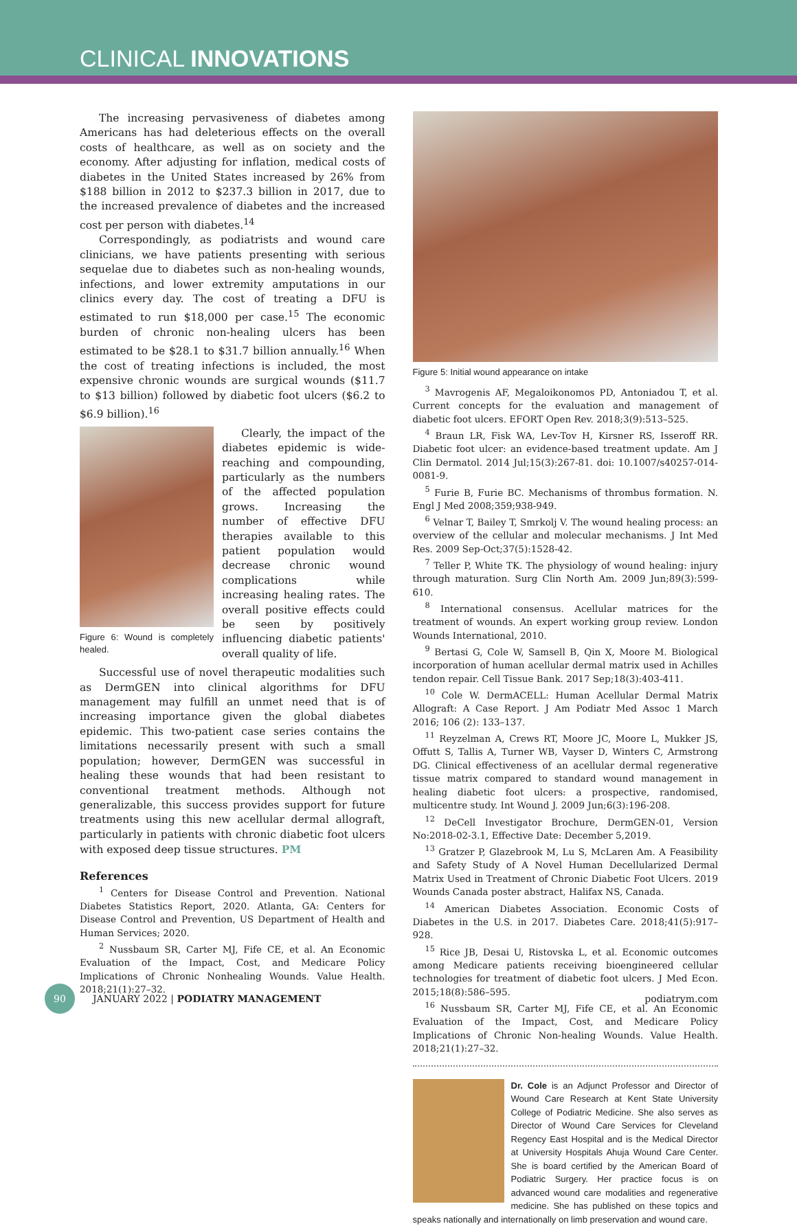CLINICAL INNOVATIONS
The increasing pervasiveness of diabetes among Americans has had deleterious effects on the overall costs of healthcare, as well as on society and the economy. After adjusting for inflation, medical costs of diabetes in the United States increased by 26% from $188 billion in 2012 to $237.3 billion in 2017, due to the increased prevalence of diabetes and the increased cost per person with diabetes.<sup>14</sup>
Correspondingly, as podiatrists and wound care clinicians, we have patients presenting with serious sequelae due to diabetes such as non-healing wounds, infections, and lower extremity amputations in our clinics every day. The cost of treating a DFU is estimated to run $18,000 per case.<sup>15</sup> The economic burden of chronic non-healing ulcers has been estimated to be $28.1 to $31.7 billion annually.<sup>16</sup> When the cost of treating infections is included, the most expensive chronic wounds are surgical wounds ($11.7 to $13 billion) followed by diabetic foot ulcers ($6.2 to $6.9 billion).<sup>16</sup>
Figure 6: Wound is completely healed.
Clearly, the impact of the diabetes epidemic is wide-reaching and compounding, particularly as the numbers of the affected population grows. Increasing the number of effective DFU therapies available to this patient population would decrease chronic wound complications while increasing healing rates. The overall positive effects could be seen by positively influencing diabetic patients' overall quality of life.
Successful use of novel therapeutic modalities such as DermGEN into clinical algorithms for DFU management may fulfill an unmet need that is of increasing importance given the global diabetes epidemic. This two-patient case series contains the limitations necessarily present with such a small population; however, DermGEN was successful in healing these wounds that had been resistant to conventional treatment methods. Although not generalizable, this success provides support for future treatments using this new acellular dermal allograft, particularly in patients with chronic diabetic foot ulcers with exposed deep tissue structures. PM
References
<sup>1</sup> Centers for Disease Control and Prevention. National Diabetes Statistics Report, 2020. Atlanta, GA: Centers for Disease Control and Prevention, US Department of Health and Human Services; 2020.
<sup>2</sup> Nussbaum SR, Carter MJ, Fife CE, et al. An Economic Evaluation of the Impact, Cost, and Medicare Policy Implications of Chronic Nonhealing Wounds. Value Health. 2018;21(1):27–32.
Figure 5: Initial wound appearance on intake
<sup>3</sup> Mavrogenis AF, Megaloikonomos PD, Antoniadou T, et al. Current concepts for the evaluation and management of diabetic foot ulcers. EFORT Open Rev. 2018;3(9):513–525.
<sup>4</sup> Braun LR, Fisk WA, Lev-Tov H, Kirsner RS, Isseroff RR. Diabetic foot ulcer: an evidence-based treatment update. Am J Clin Dermatol. 2014 Jul;15(3):267-81. doi: 10.1007/s40257-014-0081-9.
<sup>5</sup> Furie B, Furie BC. Mechanisms of thrombus formation. N. Engl J Med 2008;359;938-949.
<sup>6</sup> Velnar T, Bailey T, Smrkolj V. The wound healing process: an overview of the cellular and molecular mechanisms. J Int Med Res. 2009 Sep-Oct;37(5):1528-42.
<sup>7</sup> Teller P, White TK. The physiology of wound healing: injury through maturation. Surg Clin North Am. 2009 Jun;89(3):599-610.
<sup>8</sup> International consensus. Acellular matrices for the treatment of wounds. An expert working group review. London Wounds International, 2010.
<sup>9</sup> Bertasi G, Cole W, Samsell B, Qin X, Moore M. Biological incorporation of human acellular dermal matrix used in Achilles tendon repair. Cell Tissue Bank. 2017 Sep;18(3):403-411.
<sup>10</sup> Cole W. DermACELL: Human Acellular Dermal Matrix Allograft: A Case Report. J Am Podiatr Med Assoc 1 March 2016; 106 (2): 133–137.
<sup>11</sup> Reyzelman A, Crews RT, Moore JC, Moore L, Mukker JS, Offutt S, Tallis A, Turner WB, Vayser D, Winters C, Armstrong DG. Clinical effectiveness of an acellular dermal regenerative tissue matrix compared to standard wound management in healing diabetic foot ulcers: a prospective, randomised, multicentre study. Int Wound J. 2009 Jun;6(3):196-208.
<sup>12</sup> DeCell Investigator Brochure, DermGEN-01, Version No:2018-02-3.1, Effective Date: December 5,2019.
<sup>13</sup> Gratzer P, Glazebrook M, Lu S, McLaren Am. A Feasibility and Safety Study of A Novel Human Decellularized Dermal Matrix Used in Treatment of Chronic Diabetic Foot Ulcers. 2019 Wounds Canada poster abstract, Halifax NS, Canada.
<sup>14</sup> American Diabetes Association. Economic Costs of Diabetes in the U.S. in 2017. Diabetes Care. 2018;41(5):917–928.
<sup>15</sup> Rice JB, Desai U, Ristovska L, et al. Economic outcomes among Medicare patients receiving bioengineered cellular technologies for treatment of diabetic foot ulcers. J Med Econ. 2015;18(8):586–595.
<sup>16</sup> Nussbaum SR, Carter MJ, Fife CE, et al. An Economic Evaluation of the Impact, Cost, and Medicare Policy Implications of Chronic Non-healing Wounds. Value Health. 2018;21(1):27–32.
Dr. Cole is an Adjunct Professor and Director of Wound Care Research at Kent State University College of Podiatric Medicine. She also serves as Director of Wound Care Services for Cleveland Regency East Hospital and is the Medical Director at University Hospitals Ahuja Wound Care Center. She is board certified by the American Board of Podiatric Surgery. Her practice focus is on advanced wound care modalities and regenerative medicine. She has published on these topics and speaks nationally and internationally on limb preservation and wound care.
90 JANUARY 2022 | PODIATRY MANAGEMENT podiatrym.com